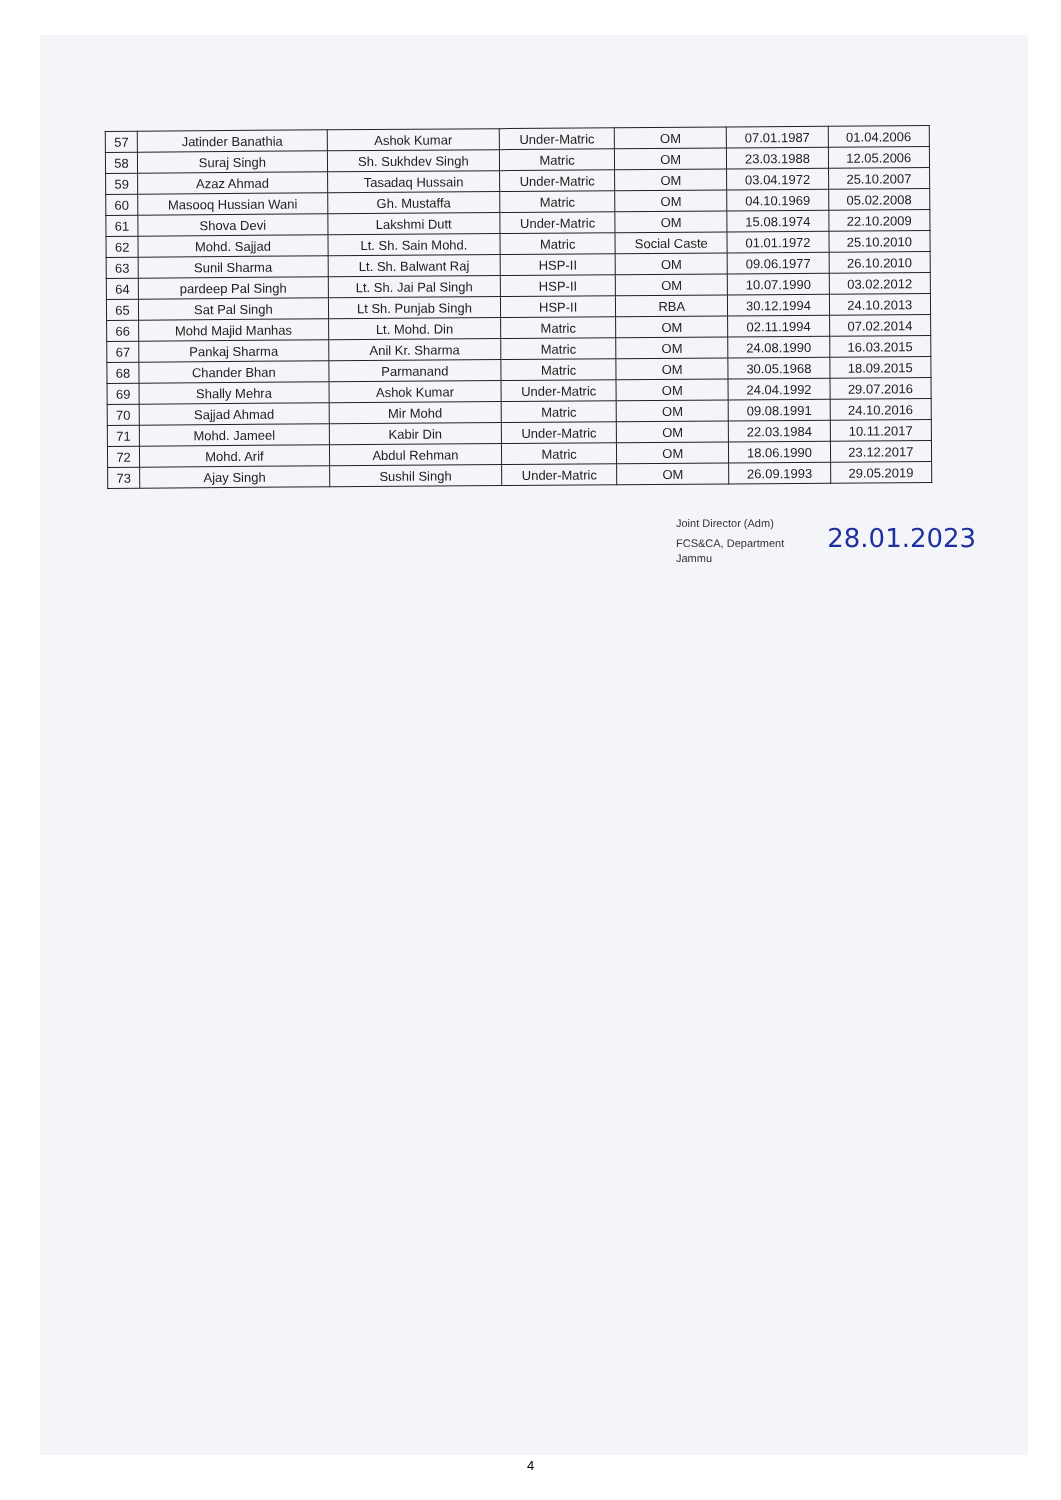| 57 | Jatinder Banathia | Ashok Kumar | Under-Matric | OM | 07.01.1987 | 01.04.2006 |
| 58 | Suraj Singh | Sh. Sukhdev Singh | Matric | OM | 23.03.1988 | 12.05.2006 |
| 59 | Azaz Ahmad | Tasadaq Hussain | Under-Matric | OM | 03.04.1972 | 25.10.2007 |
| 60 | Masooq Hussian Wani | Gh. Mustaffa | Matric | OM | 04.10.1969 | 05.02.2008 |
| 61 | Shova Devi | Lakshmi Dutt | Under-Matric | OM | 15.08.1974 | 22.10.2009 |
| 62 | Mohd. Sajjad | Lt. Sh. Sain Mohd. | Matric | Social Caste | 01.01.1972 | 25.10.2010 |
| 63 | Sunil Sharma | Lt. Sh. Balwant Raj | HSP-II | OM | 09.06.1977 | 26.10.2010 |
| 64 | pardeep Pal Singh | Lt. Sh. Jai Pal Singh | HSP-II | OM | 10.07.1990 | 03.02.2012 |
| 65 | Sat Pal Singh | Lt Sh. Punjab Singh | HSP-II | RBA | 30.12.1994 | 24.10.2013 |
| 66 | Mohd Majid Manhas | Lt. Mohd. Din | Matric | OM | 02.11.1994 | 07.02.2014 |
| 67 | Pankaj Sharma | Anil Kr. Sharma | Matric | OM | 24.08.1990 | 16.03.2015 |
| 68 | Chander Bhan | Parmanand | Matric | OM | 30.05.1968 | 18.09.2015 |
| 69 | Shally Mehra | Ashok Kumar | Under-Matric | OM | 24.04.1992 | 29.07.2016 |
| 70 | Sajjad Ahmad | Mir Mohd | Matric | OM | 09.08.1991 | 24.10.2016 |
| 71 | Mohd. Jameel | Kabir Din | Under-Matric | OM | 22.03.1984 | 10.11.2017 |
| 72 | Mohd. Arif | Abdul Rehman | Matric | OM | 18.06.1990 | 23.12.2017 |
| 73 | Ajay Singh | Sushil Singh | Under-Matric | OM | 26.09.1993 | 29.05.2019 |
Joint Director (Adm)
FCS&CA, Department 28.01.2023
Jammu
4